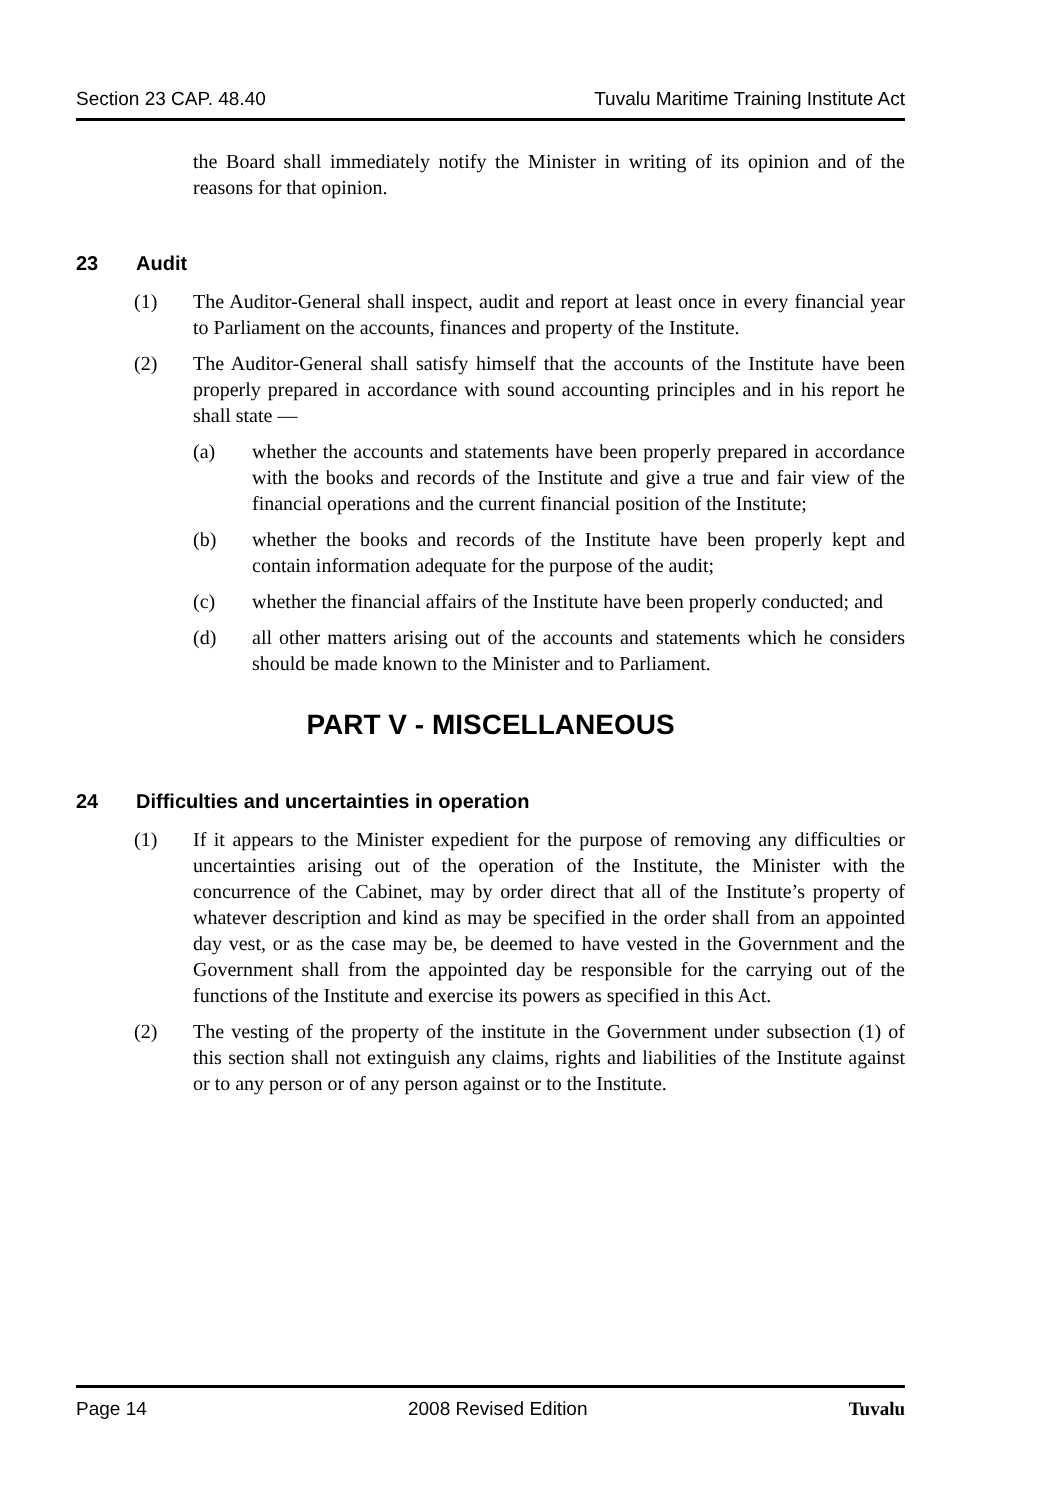Section 23 CAP. 48.40 Tuvalu Maritime Training Institute Act
the Board shall immediately notify the Minister in writing of its opinion and of the reasons for that opinion.
23 Audit
(1) The Auditor-General shall inspect, audit and report at least once in every financial year to Parliament on the accounts, finances and property of the Institute.
(2) The Auditor-General shall satisfy himself that the accounts of the Institute have been properly prepared in accordance with sound accounting principles and in his report he shall state —
(a) whether the accounts and statements have been properly prepared in accordance with the books and records of the Institute and give a true and fair view of the financial operations and the current financial position of the Institute;
(b) whether the books and records of the Institute have been properly kept and contain information adequate for the purpose of the audit;
(c) whether the financial affairs of the Institute have been properly conducted; and
(d) all other matters arising out of the accounts and statements which he considers should be made known to the Minister and to Parliament.
PART V - MISCELLANEOUS
24 Difficulties and uncertainties in operation
(1) If it appears to the Minister expedient for the purpose of removing any difficulties or uncertainties arising out of the operation of the Institute, the Minister with the concurrence of the Cabinet, may by order direct that all of the Institute’s property of whatever description and kind as may be specified in the order shall from an appointed day vest, or as the case may be, be deemed to have vested in the Government and the Government shall from the appointed day be responsible for the carrying out of the functions of the Institute and exercise its powers as specified in this Act.
(2) The vesting of the property of the institute in the Government under subsection (1) of this section shall not extinguish any claims, rights and liabilities of the Institute against or to any person or of any person against or to the Institute.
Page 14 2008 Revised Edition Tuvalu